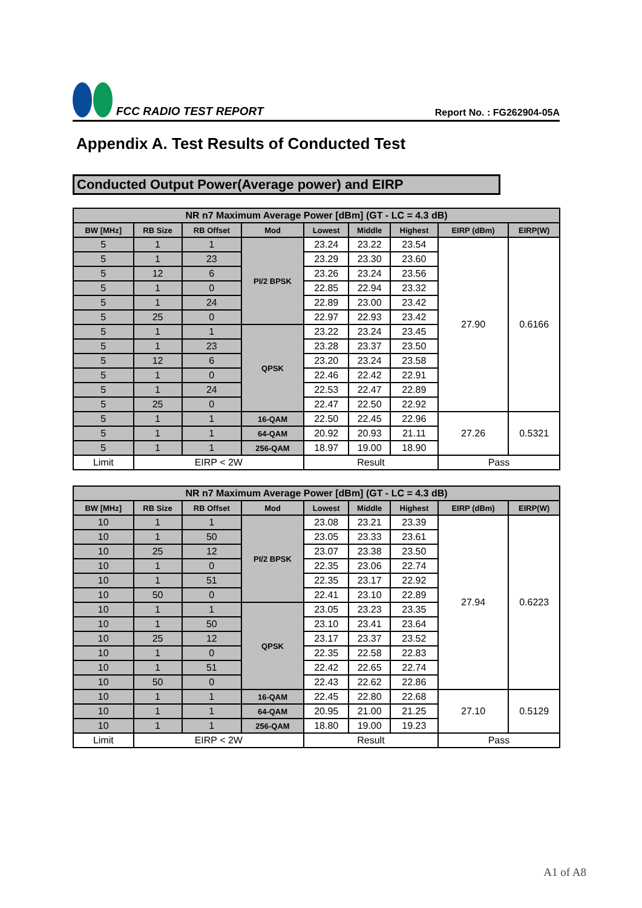FCC RADIO TEST REPORT
Report No. : FG262904-05A
Appendix A. Test Results of Conducted Test
Conducted Output Power(Average power) and EIRP
| NR n7 Maximum Average Power [dBm] (GT - LC = 4.3 dB) | | | | | | | | |
| --- | --- | --- | --- | --- | --- | --- | --- | --- |
| BW [MHz] | RB Size | RB Offset | Mod | Lowest | Middle | Highest | EIRP (dBm) | EIRP(W) |
| 5 | 1 | 1 | PI/2 BPSK | 23.24 | 23.22 | 23.54 | 27.90 | 0.6166 |
| 5 | 1 | 23 | | 23.29 | 23.30 | 23.60 | | |
| 5 | 12 | 6 | | 23.26 | 23.24 | 23.56 | | |
| 5 | 1 | 0 | | 22.85 | 22.94 | 23.32 | | |
| 5 | 1 | 24 | | 22.89 | 23.00 | 23.42 | | |
| 5 | 25 | 0 | | 22.97 | 22.93 | 23.42 | | |
| 5 | 1 | 1 | QPSK | 23.22 | 23.24 | 23.45 | | |
| 5 | 1 | 23 | | 23.28 | 23.37 | 23.50 | | |
| 5 | 12 | 6 | | 23.20 | 23.24 | 23.58 | | |
| 5 | 1 | 0 | | 22.46 | 22.42 | 22.91 | | |
| 5 | 1 | 24 | | 22.53 | 22.47 | 22.89 | | |
| 5 | 25 | 0 | | 22.47 | 22.50 | 22.92 | | |
| 5 | 1 | 1 | 16-QAM | 22.50 | 22.45 | 22.96 | 27.26 | 0.5321 |
| 5 | 1 | 1 | 64-QAM | 20.92 | 20.93 | 21.11 | | |
| 5 | 1 | 1 | 256-QAM | 18.97 | 19.00 | 18.90 | | |
| Limit | EIRP < 2W | | | Result | | | Pass | |
| NR n7 Maximum Average Power [dBm] (GT - LC = 4.3 dB) | | | | | | | | |
| --- | --- | --- | --- | --- | --- | --- | --- | --- |
| BW [MHz] | RB Size | RB Offset | Mod | Lowest | Middle | Highest | EIRP (dBm) | EIRP(W) |
| 10 | 1 | 1 | PI/2 BPSK | 23.08 | 23.21 | 23.39 | 27.94 | 0.6223 |
| 10 | 1 | 50 | | 23.05 | 23.33 | 23.61 | | |
| 10 | 25 | 12 | | 23.07 | 23.38 | 23.50 | | |
| 10 | 1 | 0 | | 22.35 | 23.06 | 22.74 | | |
| 10 | 1 | 51 | | 22.35 | 23.17 | 22.92 | | |
| 10 | 50 | 0 | | 22.41 | 23.10 | 22.89 | | |
| 10 | 1 | 1 | QPSK | 23.05 | 23.23 | 23.35 | | |
| 10 | 1 | 50 | | 23.10 | 23.41 | 23.64 | | |
| 10 | 25 | 12 | | 23.17 | 23.37 | 23.52 | | |
| 10 | 1 | 0 | | 22.35 | 22.58 | 22.83 | | |
| 10 | 1 | 51 | | 22.42 | 22.65 | 22.74 | | |
| 10 | 50 | 0 | | 22.43 | 22.62 | 22.86 | | |
| 10 | 1 | 1 | 16-QAM | 22.45 | 22.80 | 22.68 | 27.10 | 0.5129 |
| 10 | 1 | 1 | 64-QAM | 20.95 | 21.00 | 21.25 | | |
| 10 | 1 | 1 | 256-QAM | 18.80 | 19.00 | 19.23 | | |
| Limit | EIRP < 2W | | | Result | | | Pass | |
A1 of A8